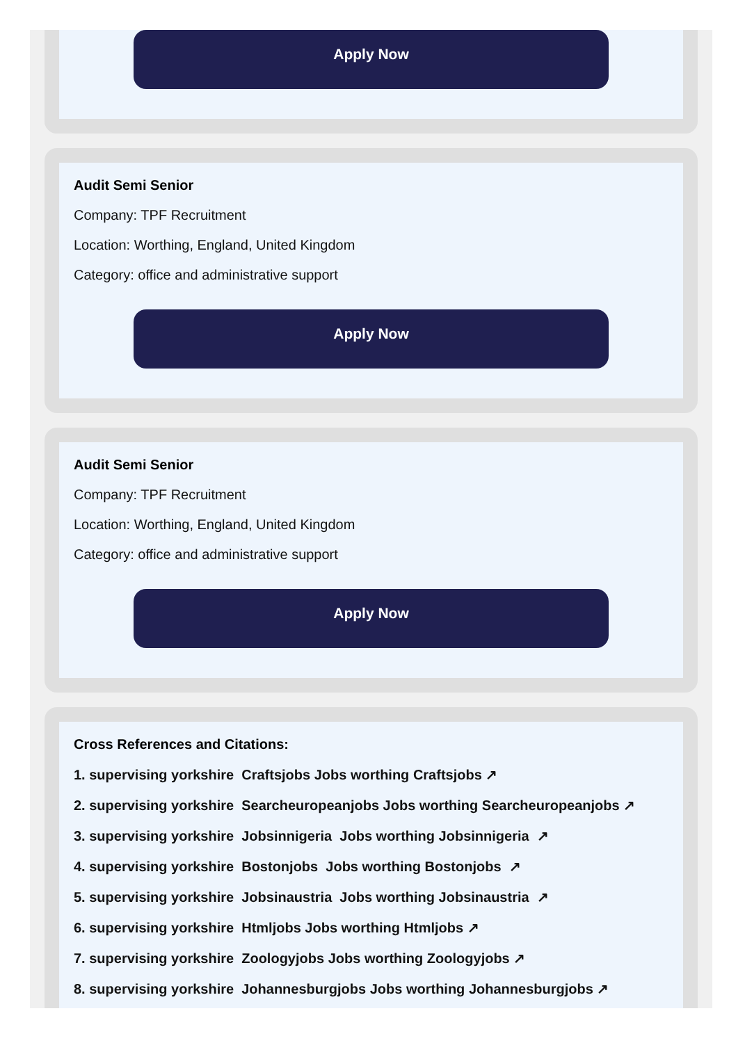Apply Now
Audit Semi Senior
Company: TPF Recruitment
Location: Worthing, England, United Kingdom
Category: office and administrative support
Apply Now
Audit Semi Senior
Company: TPF Recruitment
Location: Worthing, England, United Kingdom
Category: office and administrative support
Apply Now
Cross References and Citations:
1. supervising yorkshire Craftsjobs Jobs worthing Craftsjobs ↗
2. supervising yorkshire Searcheuropeanjobs Jobs worthing Searcheuropeanjobs ↗
3. supervising yorkshire Jobsinnigeria Jobs worthing Jobsinnigeria ↗
4. supervising yorkshire Bostonjobs Jobs worthing Bostonjobs ↗
5. supervising yorkshire Jobsinaustria Jobs worthing Jobsinaustria ↗
6. supervising yorkshire Htmljobs Jobs worthing Htmljobs ↗
7. supervising yorkshire Zoologyjobs Jobs worthing Zoologyjobs ↗
8. supervising yorkshire Johannesburgjobs Jobs worthing Johannesburgjobs ↗